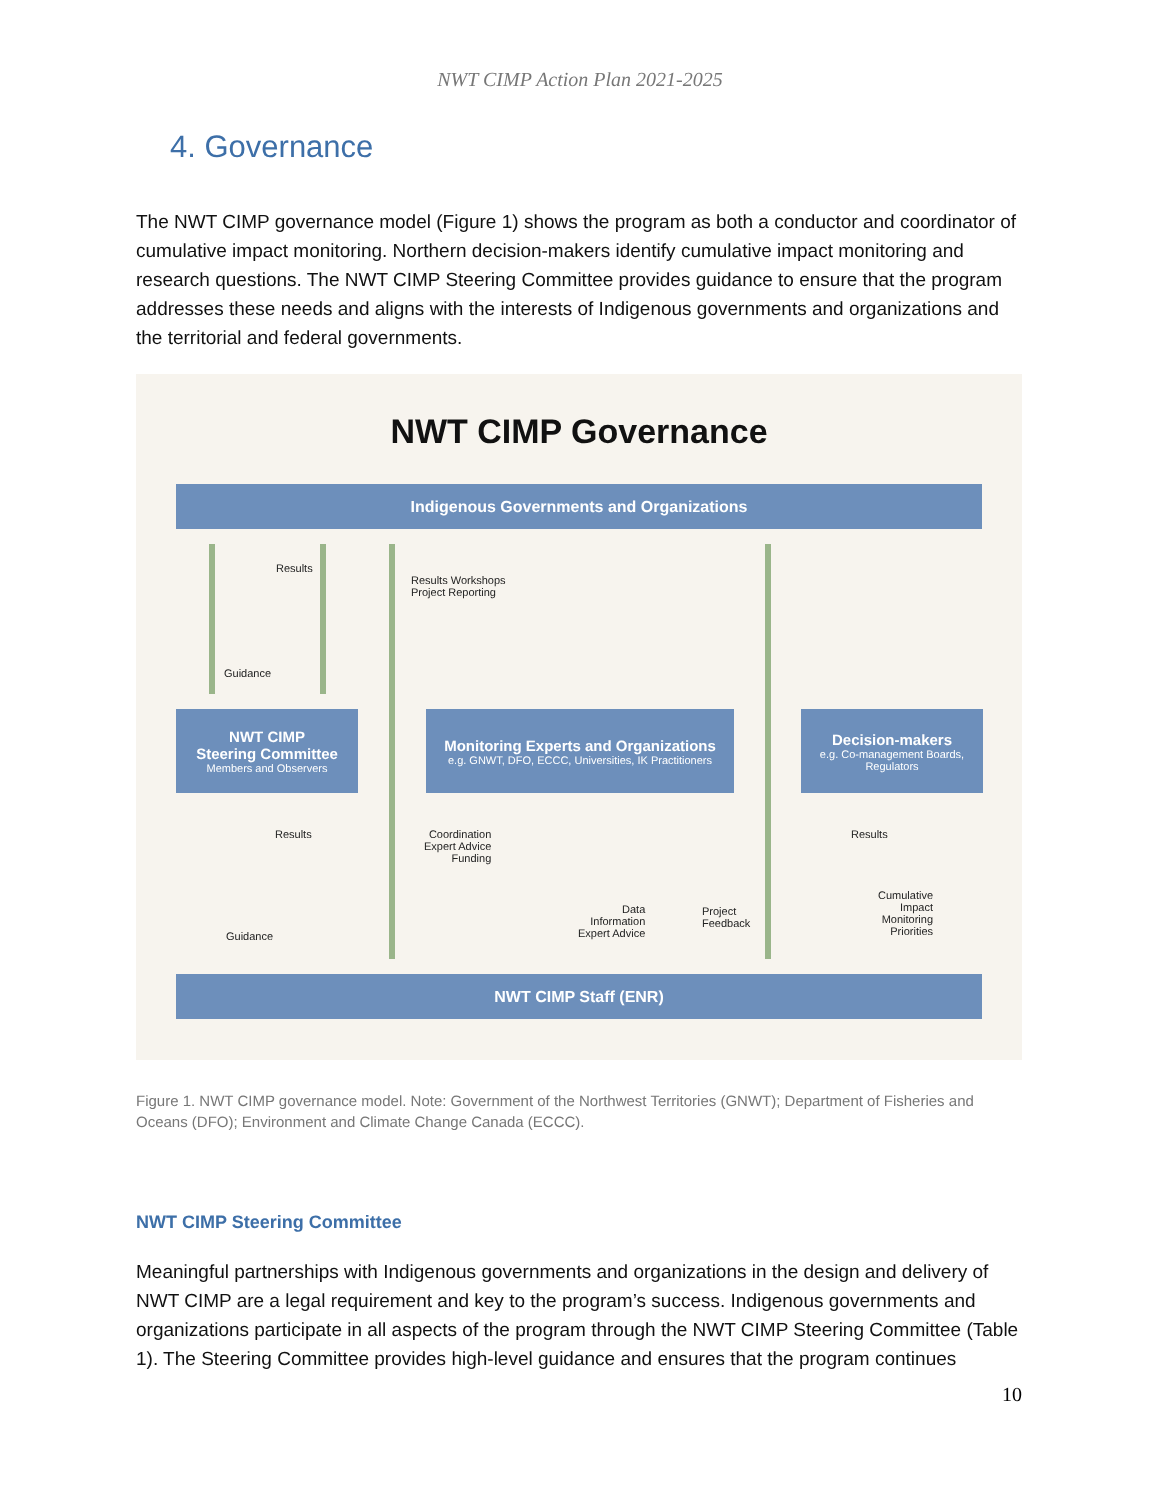NWT CIMP Action Plan 2021-2025
4. Governance
The NWT CIMP governance model (Figure 1) shows the program as both a conductor and coordinator of cumulative impact monitoring. Northern decision-makers identify cumulative impact monitoring and research questions. The NWT CIMP Steering Committee provides guidance to ensure that the program addresses these needs and aligns with the interests of Indigenous governments and organizations and the territorial and federal governments.
NWT CIMP Governance
Indigenous Governments and Organizations
Results
Results Workshops
Project Reporting
Guidance
NWT CIMP
Steering Committee
Members and Observers
Monitoring Experts and Organizations
e.g. GNWT, DFO, ECCC, Universities, IK Practitioners
Decision-makers
e.g. Co-management Boards, Regulators
Results Coordination
Expert Advice
Funding
Results
Cumulative
Impact
Monitoring
Priorities
Data
Information
Expert Advice
Project
Feedback
Guidance
NWT CIMP Staff (ENR)
Figure 1. NWT CIMP governance model. Note: Government of the Northwest Territories (GNWT); Department of Fisheries and Oceans (DFO); Environment and Climate Change Canada (ECCC).
NWT CIMP Steering Committee
Meaningful partnerships with Indigenous governments and organizations in the design and delivery of NWT CIMP are a legal requirement and key to the program’s success. Indigenous governments and organizations participate in all aspects of the program through the NWT CIMP Steering Committee (Table 1). The Steering Committee provides high-level guidance and ensures that the program continues
10